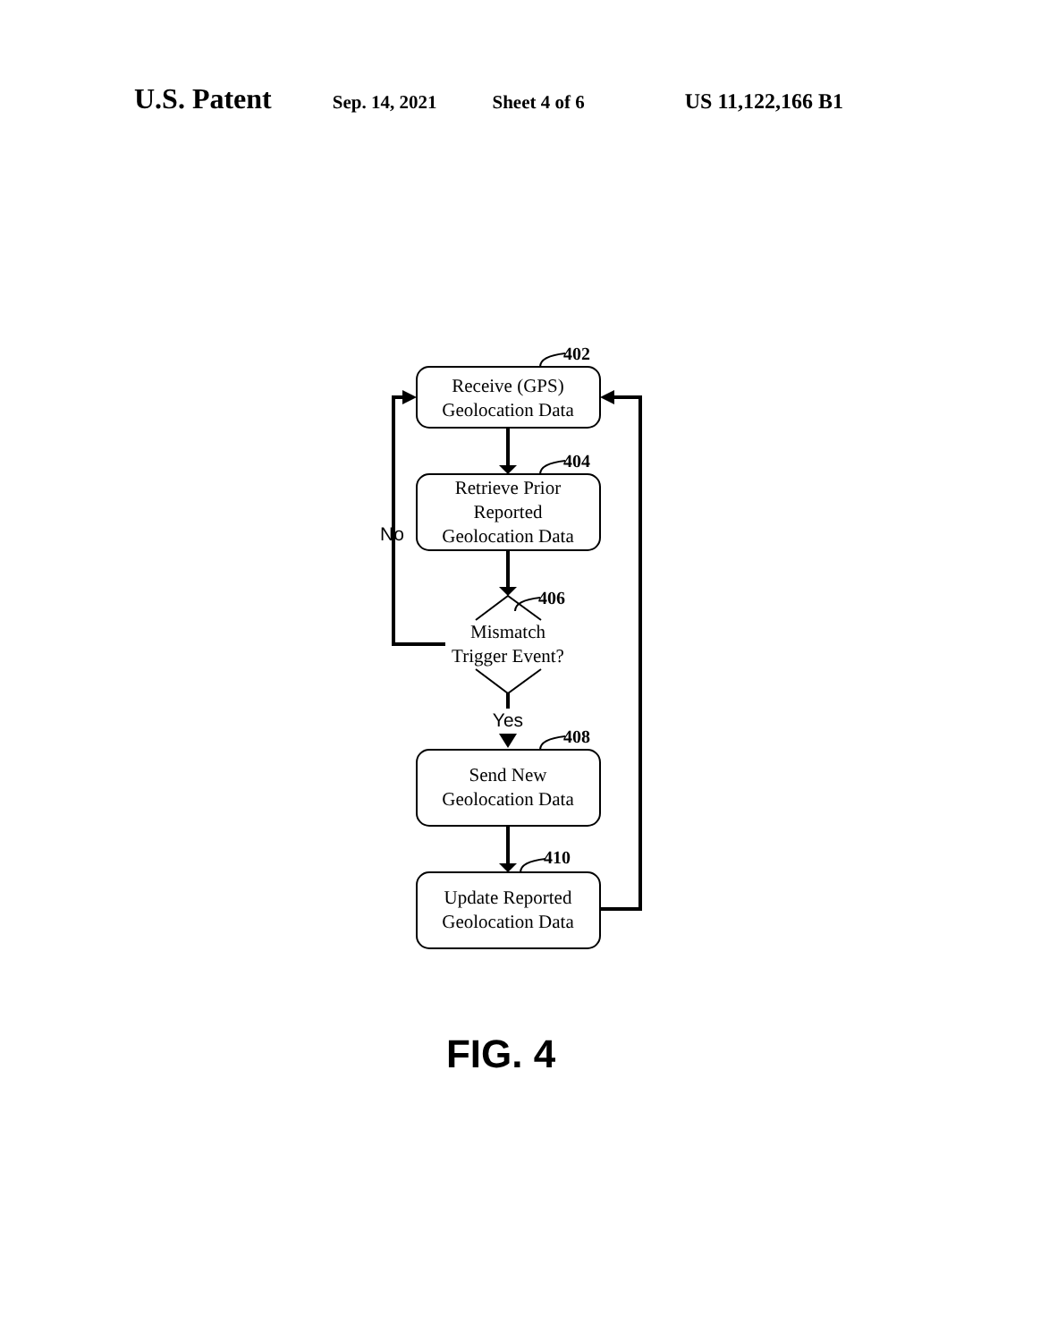U.S. Patent Sep. 14, 2021 Sheet 4 of 6 US 11,122,166 B1
402
404
406
408
410
Receive (GPS)
Geolocation Data
Retrieve Prior
Reported
Geolocation Data
No
Mismatch
Trigger Event?
Yes
Send New
Geolocation Data
Update Reported
Geolocation Data
FIG. 4